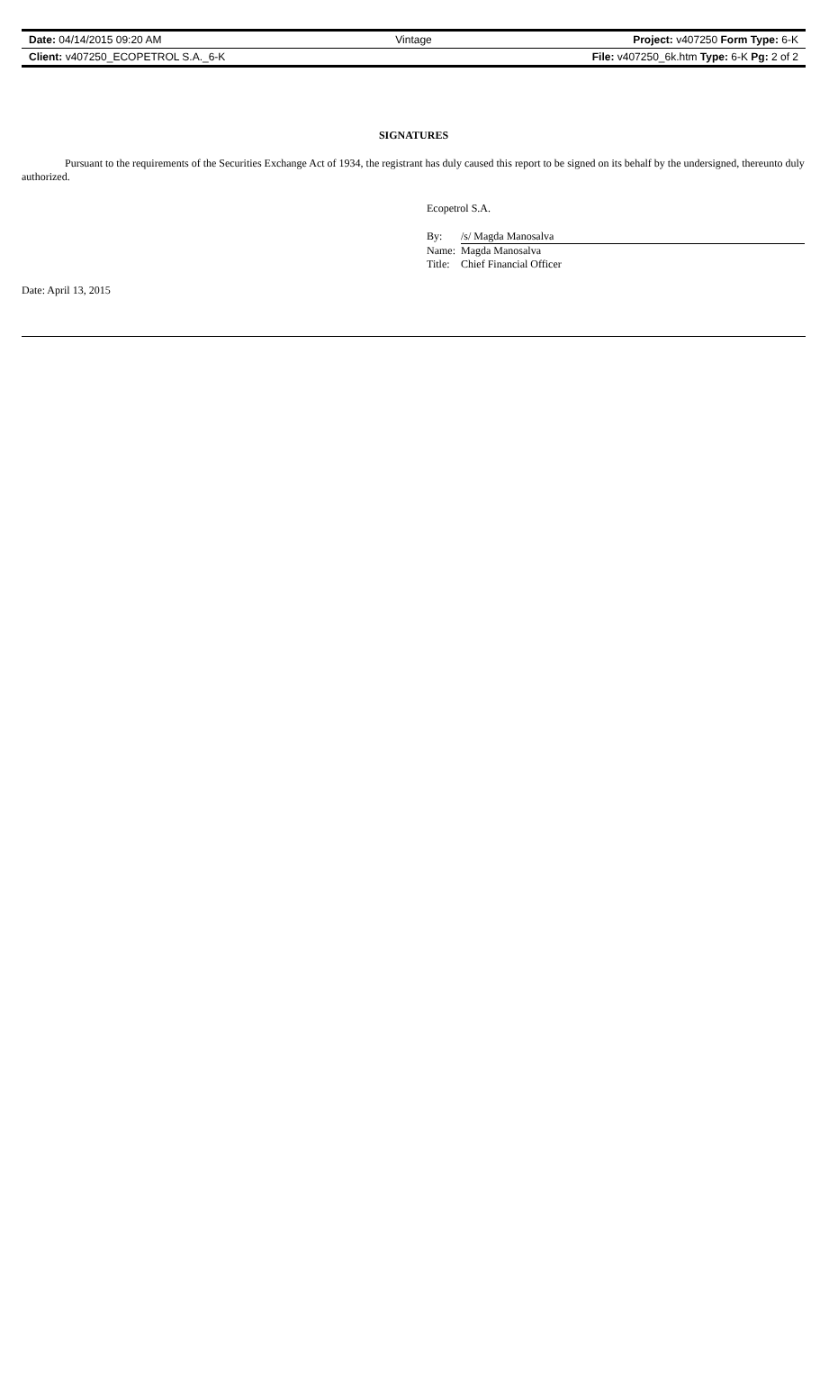| Date: 04/14/2015 09:20 AM | Vintage | Project: v407250 Form Type: 6-K |
| Client: v407250_ECOPETROL S.A._6-K | | File: v407250_6k.htm Type: 6-K Pg: 2 of 2 |
SIGNATURES
Pursuant to the requirements of the Securities Exchange Act of 1934, the registrant has duly caused this report to be signed on its behalf by the undersigned, thereunto duly authorized.
Ecopetrol S.A.
| By: | /s/ Magda Manosalva |
| Name: | Magda Manosalva |
| Title: | Chief Financial Officer |
Date: April 13, 2015